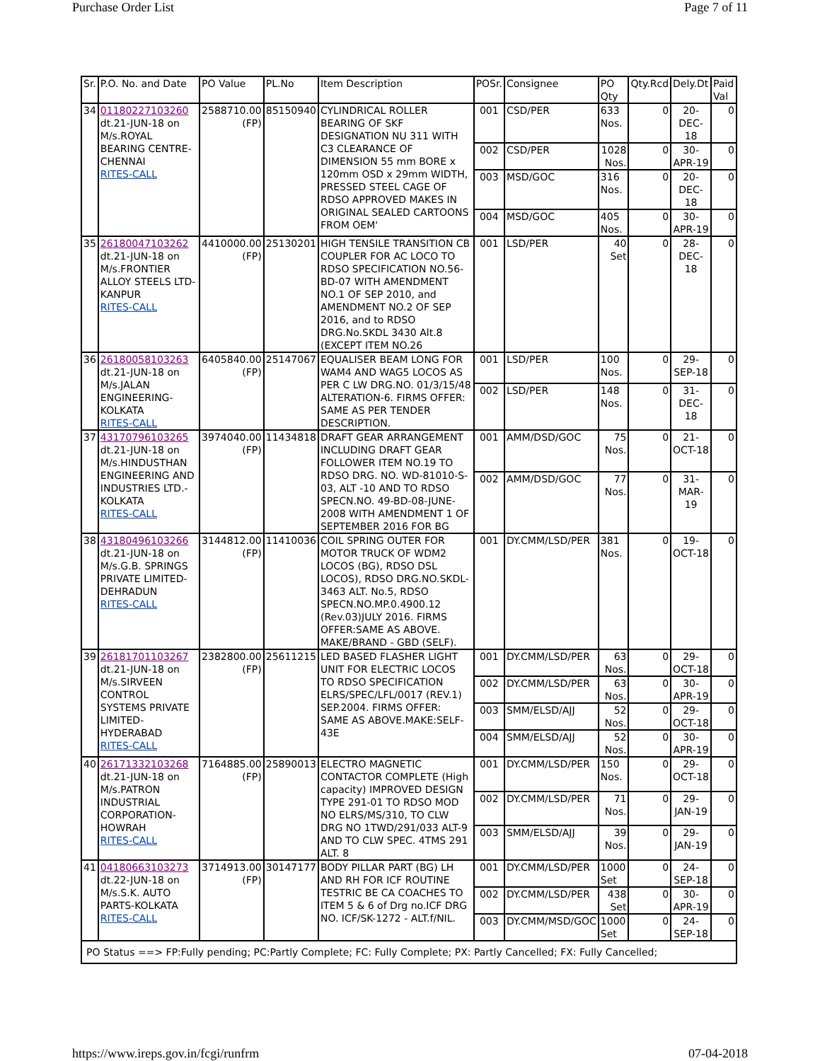Purchase Order List Page 7 of 11
| Sr. | P.O. No. and Date | PO Value | PL.No | Item Description | POSr. | Consignee | PO Qty | Qty.Rcd | Dely.Dt | Paid Val |
| --- | --- | --- | --- | --- | --- | --- | --- | --- | --- | --- |
| 34 | 01180227103260 dt.21-JUN-18 on M/s.ROYAL BEARING CENTRE-CHENNAI RITES-CALL | 2588710.00 (FP) | 85150940 | CYLINDRICAL ROLLER BEARING OF SKF DESIGNATION NU 311 WITH C3 CLEARANCE OF DIMENSION 55 mm BORE x 120mm OSD x 29mm WIDTH, PRESSED STEEL CAGE OF RDSO APPROVED MAKES IN ORIGINAL SEALED CARTOONS FROM OEM' | 001 | CSD/PER | 633 Nos. | 0 | 20-DEC-18 | 0 |
| | | | | | 002 | CSD/PER | 1028 Nos. | 0 | 30-APR-19 | 0 |
| | | | | | 003 | MSD/GOC | 316 Nos. | 0 | 20-DEC-18 | 0 |
| | | | | | 004 | MSD/GOC | 405 Nos. | 0 | 30-APR-19 | 0 |
| 35 | 26180047103262 dt.21-JUN-18 on M/s.FRONTIER ALLOY STEELS LTD-KANPUR RITES-CALL | 4410000.00 (FP) | 25130201 | HIGH TENSILE TRANSITION CB COUPLER FOR AC LOCO TO RDSO SPECIFICATION NO.56-BD-07 WITH AMENDMENT NO.1 OF SEP 2010, and AMENDMENT NO.2 OF SEP 2016, and to RDSO DRG.No.SKDL 3430 Alt.8 (EXCEPT ITEM NO.26 | 001 | LSD/PER | 40 Set | 0 | 28-DEC-18 | 0 |
| 36 | 26180058103263 dt.21-JUN-18 on M/s.JALAN ENGINEERING-KOLKATA RITES-CALL | 6405840.00 (FP) | 25147067 | EQUALISER BEAM LONG FOR WAM4 AND WAG5 LOCOS AS PER C LW DRG.NO. 01/3/15/48 ALTERATION-6. FIRMS OFFER: SAME AS PER TENDER DESCRIPTION. | 001 | LSD/PER | 100 Nos. | 0 | 29-SEP-18 | 0 |
| | | | | | 002 | LSD/PER | 148 Nos. | 0 | 31-DEC-18 | 0 |
| 37 | 43170796103265 dt.21-JUN-18 on M/s.HINDUSTHAN ENGINEERING AND INDUSTRIES LTD.-KOLKATA RITES-CALL | 3974040.00 (FP) | 11434818 | DRAFT GEAR ARRANGEMENT INCLUDING DRAFT GEAR FOLLOWER ITEM NO.19 TO RDSO DRG. NO. WD-81010-S-03, ALT -10 AND TO RDSO SPECN.NO. 49-BD-08-JUNE-2008 WITH AMENDMENT 1 OF SEPTEMBER 2016 FOR BG | 001 | AMM/DSD/GOC | 75 Nos. | 0 | 21-OCT-18 | 0 |
| | | | | | 002 | AMM/DSD/GOC | 77 Nos. | 0 | 31-MAR-19 | 0 |
| 38 | 43180496103266 dt.21-JUN-18 on M/s.G.B. SPRINGS PRIVATE LIMITED-DEHRADUN RITES-CALL | 3144812.00 (FP) | 11410036 | COIL SPRING OUTER FOR MOTOR TRUCK OF WDM2 LOCOS (BG), RDSO DSL LOCOS), RDSO DRG.NO.SKDL-3463 ALT. No.5, RDSO SPECN.NO.MP.0.4900.12 (Rev.03)JULY 2016. FIRMS OFFER:SAME AS ABOVE. MAKE/BRAND - GBD (SELF). | 001 | DY.CMM/LSD/PER | 381 Nos. | 0 | 19-OCT-18 | 0 |
| 39 | 26181701103267 dt.21-JUN-18 on M/s.SIRVEEN CONTROL SYSTEMS PRIVATE LIMITED-HYDERABAD RITES-CALL | 2382800.00 (FP) | 25611215 | LED BASED FLASHER LIGHT UNIT FOR ELECTRIC LOCOS TO RDSO SPECIFICATION ELRS/SPEC/LFL/0017 (REV.1) SEP.2004. FIRMS OFFER: SAME AS ABOVE.MAKE:SELF-43E | 001 | DY.CMM/LSD/PER | 63 Nos. | 0 | 29-OCT-18 | 0 |
| | | | | | 002 | DY.CMM/LSD/PER | 63 Nos. | 0 | 30-APR-19 | 0 |
| | | | | | 003 | SMM/ELSD/AJJ | 52 Nos. | 0 | 29-OCT-18 | 0 |
| | | | | | 004 | SMM/ELSD/AJJ | 52 Nos. | 0 | 30-APR-19 | 0 |
| 40 | 26171332103268 dt.21-JUN-18 on M/s.PATRON INDUSTRIAL CORPORATION-HOWRAH RITES-CALL | 7164885.00 (FP) | 25890013 | ELECTRO MAGNETIC CONTACTOR COMPLETE (High capacity) IMPROVED DESIGN TYPE 291-01 TO RDSO MOD NO ELRS/MS/310, TO CLW DRG NO 1TWD/291/033 ALT-9 AND TO CLW SPEC. 4TMS 291 ALT. 8 | 001 | DY.CMM/LSD/PER | 150 Nos. | 0 | 29-OCT-18 | 0 |
| | | | | | 002 | DY.CMM/LSD/PER | 71 Nos. | 0 | 29-JAN-19 | 0 |
| | | | | | 003 | SMM/ELSD/AJJ | 39 Nos. | 0 | 29-JAN-19 | 0 |
| 41 | 04180663103273 dt.22-JUN-18 on M/s.S.K. AUTO PARTS-KOLKATA RITES-CALL | 3714913.00 (FP) | 30147177 | BODY PILLAR PART (BG) LH AND RH FOR ICF ROUTINE TESTRIC BE CA COACHES TO ITEM 5 & 6 of Drg no.ICF DRG NO. ICF/SK-1272 - ALT.f/NIL. | 001 | DY.CMM/LSD/PER | 1000 Set | 0 | 24-SEP-18 | 0 |
| | | | | | 002 | DY.CMM/LSD/PER | 438 Set | 0 | 30-APR-19 | 0 |
| | | | | | 003 | DY.CMM/MSD/GOC | 1000 Set | 0 | 24-SEP-18 | 0 |
| PO Status ==> FP:Fully pending; PC:Partly Complete; FC: Fully Complete; PX: Partly Cancelled; FX: Fully Cancelled; | | | | | | | | | | |
https://www.ireps.gov.in/fcgi/runfrm 07-04-2018